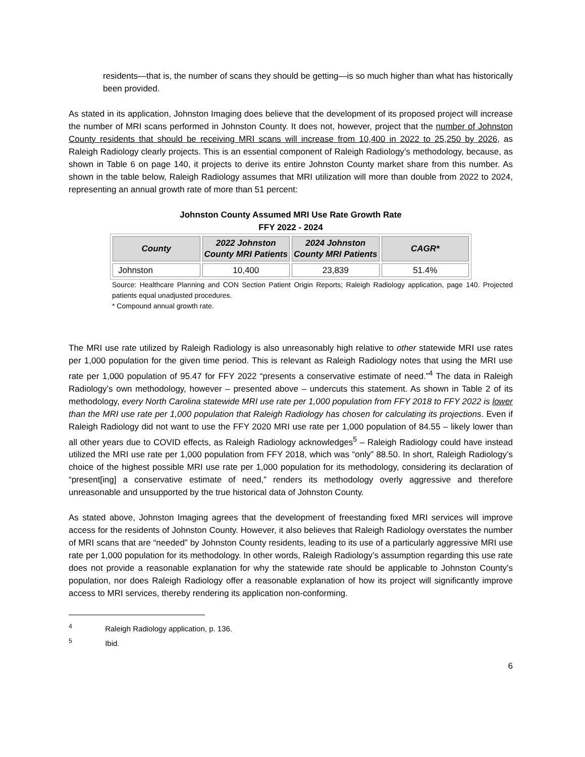residents—that is, the number of scans they should be getting—is so much higher than what has historically been provided.
As stated in its application, Johnston Imaging does believe that the development of its proposed project will increase the number of MRI scans performed in Johnston County. It does not, however, project that the number of Johnston County residents that should be receiving MRI scans will increase from 10,400 in 2022 to 25,250 by 2026, as Raleigh Radiology clearly projects. This is an essential component of Raleigh Radiology’s methodology, because, as shown in Table 6 on page 140, it projects to derive its entire Johnston County market share from this number. As shown in the table below, Raleigh Radiology assumes that MRI utilization will more than double from 2022 to 2024, representing an annual growth rate of more than 51 percent:
Johnston County Assumed MRI Use Rate Growth Rate
FFY 2022 - 2024
| County | 2022 Johnston County MRI Patients | 2024 Johnston County MRI Patients | CAGR* |
| --- | --- | --- | --- |
| Johnston | 10,400 | 23,839 | 51.4% |
Source: Healthcare Planning and CON Section Patient Origin Reports; Raleigh Radiology application, page 140. Projected patients equal unadjusted procedures.
* Compound annual growth rate.
The MRI use rate utilized by Raleigh Radiology is also unreasonably high relative to other statewide MRI use rates per 1,000 population for the given time period. This is relevant as Raleigh Radiology notes that using the MRI use rate per 1,000 population of 95.47 for FFY 2022 “presents a conservative estimate of need.”<sup>4</sup> The data in Raleigh Radiology’s own methodology, however – presented above – undercuts this statement. As shown in Table 2 of its methodology, every North Carolina statewide MRI use rate per 1,000 population from FFY 2018 to FFY 2022 is lower than the MRI use rate per 1,000 population that Raleigh Radiology has chosen for calculating its projections. Even if Raleigh Radiology did not want to use the FFY 2020 MRI use rate per 1,000 population of 84.55 – likely lower than all other years due to COVID effects, as Raleigh Radiology acknowledges<sup>5</sup> – Raleigh Radiology could have instead utilized the MRI use rate per 1,000 population from FFY 2018, which was “only” 88.50. In short, Raleigh Radiology’s choice of the highest possible MRI use rate per 1,000 population for its methodology, considering its declaration of “present[ing] a conservative estimate of need,” renders its methodology overly aggressive and therefore unreasonable and unsupported by the true historical data of Johnston County.
As stated above, Johnston Imaging agrees that the development of freestanding fixed MRI services will improve access for the residents of Johnston County. However, it also believes that Raleigh Radiology overstates the number of MRI scans that are “needed” by Johnston County residents, leading to its use of a particularly aggressive MRI use rate per 1,000 population for its methodology. In other words, Raleigh Radiology’s assumption regarding this use rate does not provide a reasonable explanation for why the statewide rate should be applicable to Johnston County’s population, nor does Raleigh Radiology offer a reasonable explanation of how its project will significantly improve access to MRI services, thereby rendering its application non-conforming.
<sup>4</sup> Raleigh Radiology application, p. 136.
<sup>5</sup> Ibid.
6